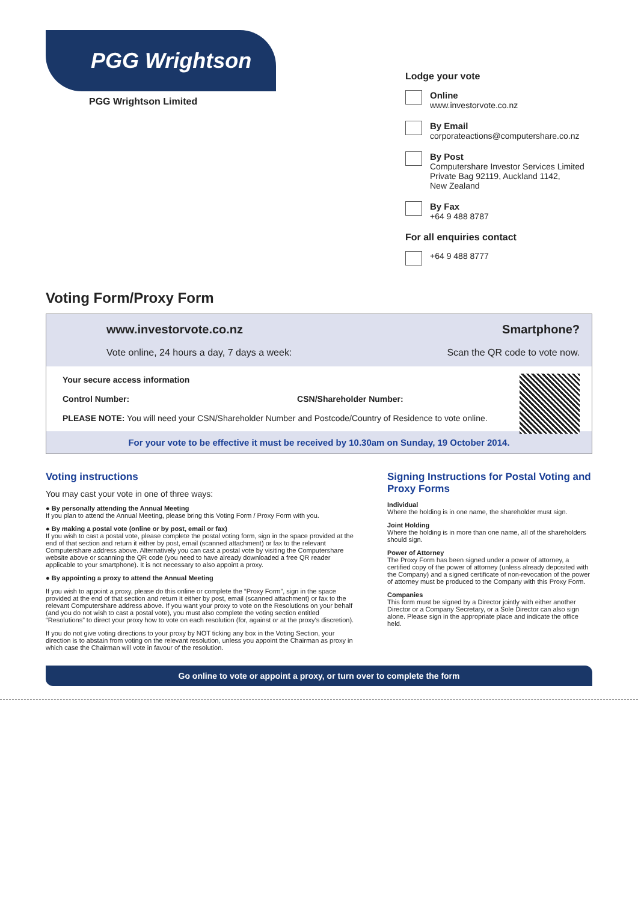PGG Wrightson
PGG Wrightson Limited
Lodge your vote
Online
www.investorvote.co.nz
By Email
corporateactions@computershare.co.nz
By Post
Computershare Investor Services Limited
Private Bag 92119, Auckland 1142,
New Zealand
By Fax
+64 9 488 8787
For all enquiries contact
+64 9 488 8777
Voting Form/Proxy Form
www.investorvote.co.nz
Vote online, 24 hours a day, 7 days a week:
Smartphone?
Scan the QR code to vote now.
Your secure access information
Control Number: CSN/Shareholder Number:
PLEASE NOTE: You will need your CSN/Shareholder Number and Postcode/Country of Residence to vote online.
For your vote to be effective it must be received by 10.30am on Sunday, 19 October 2014.
Voting instructions
You may cast your vote in one of three ways:
● By personally attending the Annual Meeting
If you plan to attend the Annual Meeting, please bring this Voting Form / Proxy Form with you.
● By making a postal vote (online or by post, email or fax)
If you wish to cast a postal vote, please complete the postal voting form, sign in the space provided at the end of that section and return it either by post, email (scanned attachment) or fax to the relevant Computershare address above. Alternatively you can cast a postal vote by visiting the Computershare website above or scanning the QR code (you need to have already downloaded a free QR reader applicable to your smartphone). It is not necessary to also appoint a proxy.
● By appointing a proxy to attend the Annual Meeting
If you wish to appoint a proxy, please do this online or complete the “Proxy Form”, sign in the space provided at the end of that section and return it either by post, email (scanned attachment) or fax to the relevant Computershare address above. If you want your proxy to vote on the Resolutions on your behalf (and you do not wish to cast a postal vote), you must also complete the voting section entitled “Resolutions” to direct your proxy how to vote on each resolution (for, against or at the proxy’s discretion).
If you do not give voting directions to your proxy by NOT ticking any box in the Voting Section, your direction is to abstain from voting on the relevant resolution, unless you appoint the Chairman as proxy in which case the Chairman will vote in favour of the resolution.
Signing Instructions for Postal Voting and Proxy Forms
Individual
Where the holding is in one name, the shareholder must sign.
Joint Holding
Where the holding is in more than one name, all of the shareholders should sign.
Power of Attorney
The Proxy Form has been signed under a power of attorney, a certified copy of the power of attorney (unless already deposited with the Company) and a signed certificate of non-revocation of the power of attorney must be produced to the Company with this Proxy Form.
Companies
This form must be signed by a Director jointly with either another Director or a Company Secretary, or a Sole Director can also sign alone. Please sign in the appropriate place and indicate the office held.
Go online to vote or appoint a proxy, or turn over to complete the form